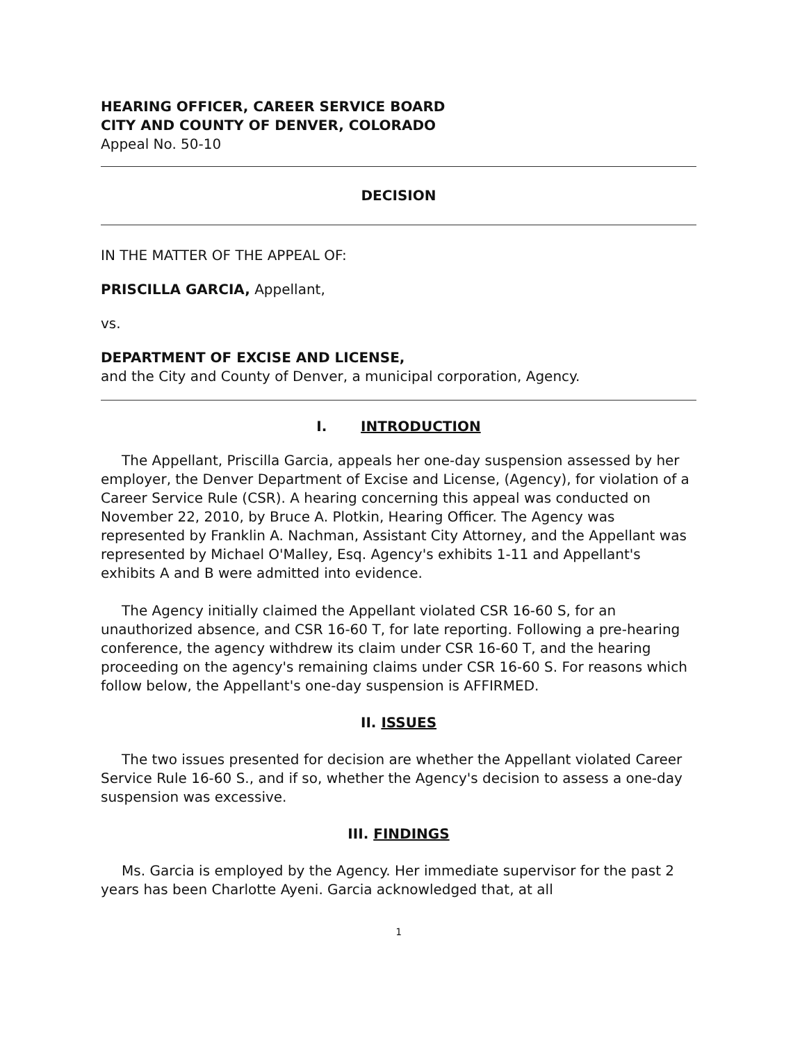HEARING OFFICER, CAREER SERVICE BOARD
CITY AND COUNTY OF DENVER, COLORADO
Appeal No. 50-10
DECISION
IN THE MATTER OF THE APPEAL OF:
PRISCILLA GARCIA, Appellant,
vs.
DEPARTMENT OF EXCISE AND LICENSE,
and the City and County of Denver, a municipal corporation, Agency.
I. INTRODUCTION
The Appellant, Priscilla Garcia, appeals her one-day suspension assessed by her employer, the Denver Department of Excise and License, (Agency), for violation of a Career Service Rule (CSR). A hearing concerning this appeal was conducted on November 22, 2010, by Bruce A. Plotkin, Hearing Officer. The Agency was represented by Franklin A. Nachman, Assistant City Attorney, and the Appellant was represented by Michael O'Malley, Esq. Agency's exhibits 1-11 and Appellant's exhibits A and B were admitted into evidence.
The Agency initially claimed the Appellant violated CSR 16-60 S, for an unauthorized absence, and CSR 16-60 T, for late reporting. Following a pre-hearing conference, the agency withdrew its claim under CSR 16-60 T, and the hearing proceeding on the agency's remaining claims under CSR 16-60 S. For reasons which follow below, the Appellant's one-day suspension is AFFIRMED.
II. ISSUES
The two issues presented for decision are whether the Appellant violated Career Service Rule 16-60 S., and if so, whether the Agency's decision to assess a one-day suspension was excessive.
III. FINDINGS
Ms. Garcia is employed by the Agency. Her immediate supervisor for the past 2 years has been Charlotte Ayeni. Garcia acknowledged that, at all
1